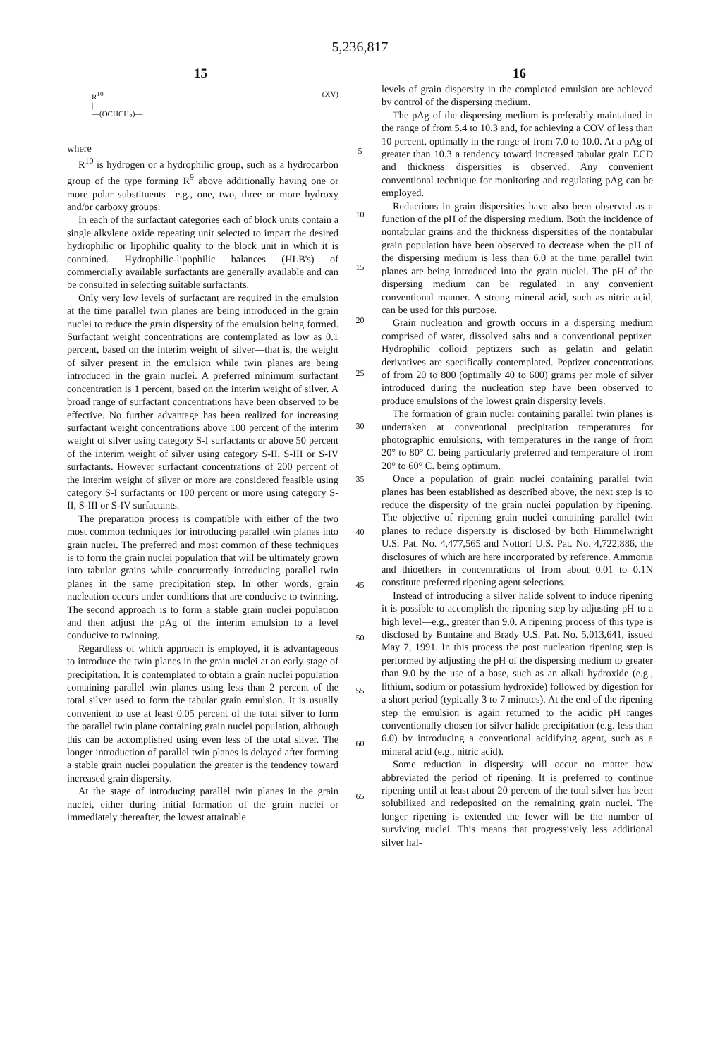15 5,236,817 16
R<sup>10</sup>
|
—(OCHCH<sub>2</sub>)—
(XV)
where
R<sup>10</sup> is hydrogen or a hydrophilic group, such as a hydrocarbon group of the type forming R<sup>9</sup> above additionally having one or more polar substituents—e.g., one, two, three or more hydroxy and/or carboxy groups.
In each of the surfactant categories each of block units contain a single alkylene oxide repeating unit selected to impart the desired hydrophilic or lipophilic quality to the block unit in which it is contained. Hydrophilic-lipophilic balances (HLB's) of commercially available surfactants are generally available and can be consulted in selecting suitable surfactants.
Only very low levels of surfactant are required in the emulsion at the time parallel twin planes are being introduced in the grain nuclei to reduce the grain dispersity of the emulsion being formed. Surfactant weight concentrations are contemplated as low as 0.1 percent, based on the interim weight of silver—that is, the weight of silver present in the emulsion while twin planes are being introduced in the grain nuclei. A preferred minimum surfactant concentration is 1 percent, based on the interim weight of silver. A broad range of surfactant concentrations have been observed to be effective. No further advantage has been realized for increasing surfactant weight concentrations above 100 percent of the interim weight of silver using category S-I surfactants or above 50 percent of the interim weight of silver using category S-II, S-III or S-IV surfactants. However surfactant concentrations of 200 percent of the interim weight of silver or more are considered feasible using category S-I surfactants or 100 percent or more using category S-II, S-III or S-IV surfactants.
The preparation process is compatible with either of the two most common techniques for introducing parallel twin planes into grain nuclei. The preferred and most common of these techniques is to form the grain nuclei population that will be ultimately grown into tabular grains while concurrently introducing parallel twin planes in the same precipitation step. In other words, grain nucleation occurs under conditions that are conducive to twinning. The second approach is to form a stable grain nuclei population and then adjust the pAg of the interim emulsion to a level conducive to twinning.
Regardless of which approach is employed, it is advantageous to introduce the twin planes in the grain nuclei at an early stage of precipitation. It is contemplated to obtain a grain nuclei population containing parallel twin planes using less than 2 percent of the total silver used to form the tabular grain emulsion. It is usually convenient to use at least 0.05 percent of the total silver to form the parallel twin plane containing grain nuclei population, although this can be accomplished using even less of the total silver. The longer introduction of parallel twin planes is delayed after forming a stable grain nuclei population the greater is the tendency toward increased grain dispersity.
At the stage of introducing parallel twin planes in the grain nuclei, either during initial formation of the grain nuclei or immediately thereafter, the lowest attainable
5
10
15
20
25
30
35
40
45
50
55
60
65
levels of grain dispersity in the completed emulsion are achieved by control of the dispersing medium.
The pAg of the dispersing medium is preferably maintained in the range of from 5.4 to 10.3 and, for achieving a COV of less than 10 percent, optimally in the range of from 7.0 to 10.0. At a pAg of greater than 10.3 a tendency toward increased tabular grain ECD and thickness dispersities is observed. Any convenient conventional technique for monitoring and regulating pAg can be employed.
Reductions in grain dispersities have also been observed as a function of the pH of the dispersing medium. Both the incidence of nontabular grains and the thickness dispersities of the nontabular grain population have been observed to decrease when the pH of the dispersing medium is less than 6.0 at the time parallel twin planes are being introduced into the grain nuclei. The pH of the dispersing medium can be regulated in any convenient conventional manner. A strong mineral acid, such as nitric acid, can be used for this purpose.
Grain nucleation and growth occurs in a dispersing medium comprised of water, dissolved salts and a conventional peptizer. Hydrophilic colloid peptizers such as gelatin and gelatin derivatives are specifically contemplated. Peptizer concentrations of from 20 to 800 (optimally 40 to 600) grams per mole of silver introduced during the nucleation step have been observed to produce emulsions of the lowest grain dispersity levels.
The formation of grain nuclei containing parallel twin planes is undertaken at conventional precipitation temperatures for photographic emulsions, with temperatures in the range of from 20° to 80° C. being particularly preferred and temperature of from 20° to 60° C. being optimum.
Once a population of grain nuclei containing parallel twin planes has been established as described above, the next step is to reduce the dispersity of the grain nuclei population by ripening. The objective of ripening grain nuclei containing parallel twin planes to reduce dispersity is disclosed by both Himmelwright U.S. Pat. No. 4,477,565 and Nottorf U.S. Pat. No. 4,722,886, the disclosures of which are here incorporated by reference. Ammonia and thioethers in concentrations of from about 0.01 to 0.1N constitute preferred ripening agent selections.
Instead of introducing a silver halide solvent to induce ripening it is possible to accomplish the ripening step by adjusting pH to a high level—e.g., greater than 9.0. A ripening process of this type is disclosed by Buntaine and Brady U.S. Pat. No. 5,013,641, issued May 7, 1991. In this process the post nucleation ripening step is performed by adjusting the pH of the dispersing medium to greater than 9.0 by the use of a base, such as an alkali hydroxide (e.g., lithium, sodium or potassium hydroxide) followed by digestion for a short period (typically 3 to 7 minutes). At the end of the ripening step the emulsion is again returned to the acidic pH ranges conventionally chosen for silver halide precipitation (e.g. less than 6.0) by introducing a conventional acidifying agent, such as a mineral acid (e.g., nitric acid).
Some reduction in dispersity will occur no matter how abbreviated the period of ripening. It is preferred to continue ripening until at least about 20 percent of the total silver has been solubilized and redeposited on the remaining grain nuclei. The longer ripening is extended the fewer will be the number of surviving nuclei. This means that progressively less additional silver hal-